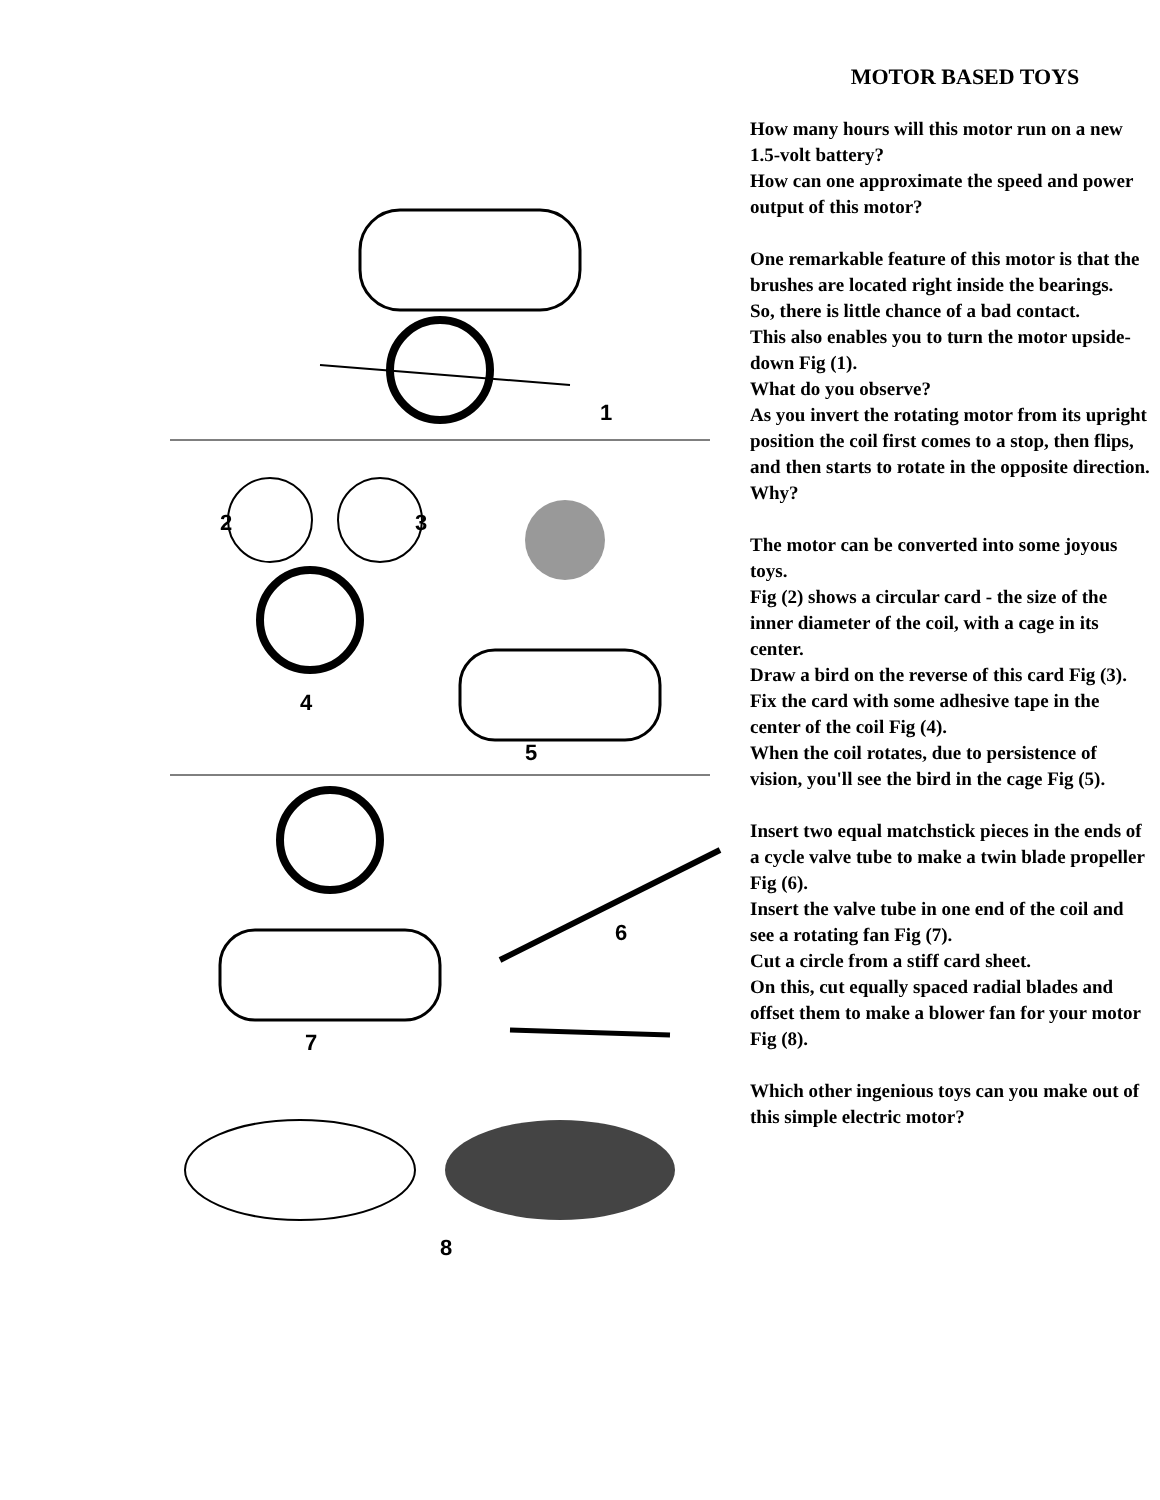1
2
3
4
5
6
7
8
MOTOR BASED TOYS
How many hours will this motor run on a new 1.5-volt battery?
How can one approximate the speed and power output of this motor?
One remarkable feature of this motor is that the brushes are located right inside the bearings.
So, there is little chance of a bad contact.
This also enables you to turn the motor upside-down Fig (1).
What do you observe?
As you invert the rotating motor from its upright position the coil first comes to a stop, then flips, and then starts to rotate in the opposite direction.
Why?
The motor can be converted into some joyous toys.
Fig (2) shows a circular card - the size of the inner diameter of the coil, with a cage in its center.
Draw a bird on the reverse of this card Fig (3).
Fix the card with some adhesive tape in the center of the coil Fig (4).
When the coil rotates, due to persistence of vision, you'll see the bird in the cage Fig (5).
Insert two equal matchstick pieces in the ends of a cycle valve tube to make a twin blade propeller Fig (6).
Insert the valve tube in one end of the coil and see a rotating fan Fig (7).
Cut a circle from a stiff card sheet.
On this, cut equally spaced radial blades and offset them to make a blower fan for your motor Fig (8).
Which other ingenious toys can you make out of this simple electric motor?